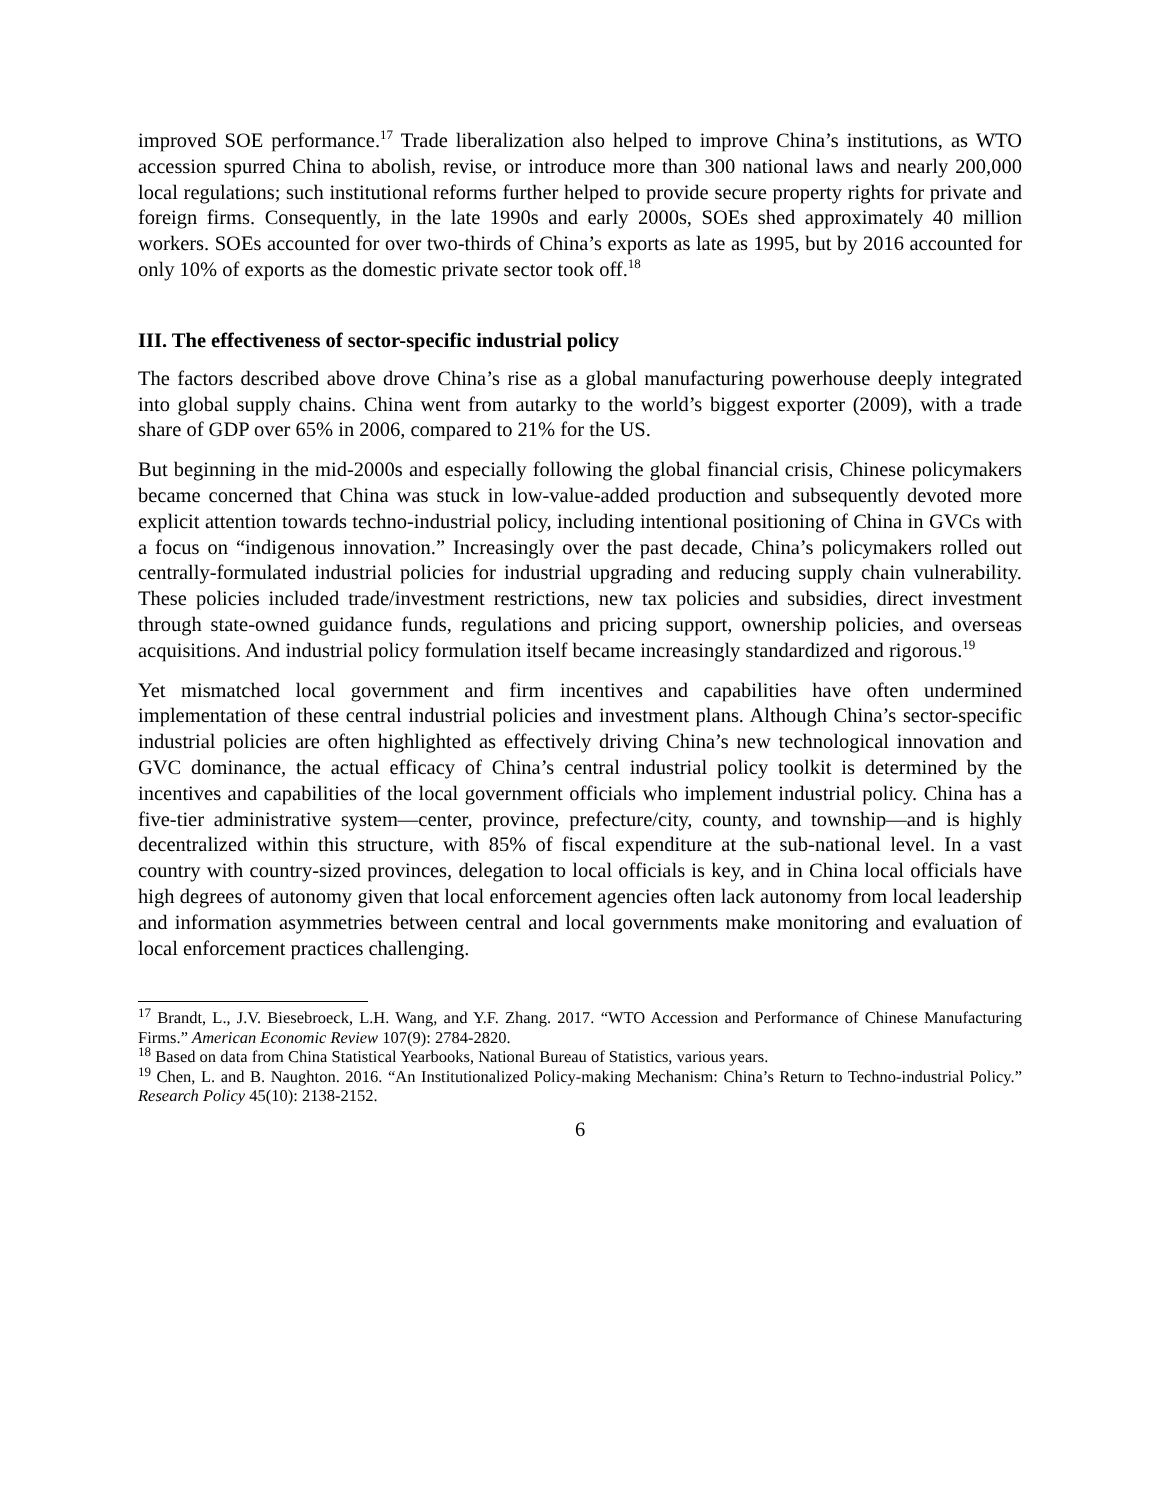improved SOE performance.<sup>17</sup> Trade liberalization also helped to improve China’s institutions, as WTO accession spurred China to abolish, revise, or introduce more than 300 national laws and nearly 200,000 local regulations; such institutional reforms further helped to provide secure property rights for private and foreign firms. Consequently, in the late 1990s and early 2000s, SOEs shed approximately 40 million workers. SOEs accounted for over two-thirds of China’s exports as late as 1995, but by 2016 accounted for only 10% of exports as the domestic private sector took off.<sup>18</sup>
III. The effectiveness of sector-specific industrial policy
The factors described above drove China’s rise as a global manufacturing powerhouse deeply integrated into global supply chains. China went from autarky to the world’s biggest exporter (2009), with a trade share of GDP over 65% in 2006, compared to 21% for the US.
But beginning in the mid-2000s and especially following the global financial crisis, Chinese policymakers became concerned that China was stuck in low-value-added production and subsequently devoted more explicit attention towards techno-industrial policy, including intentional positioning of China in GVCs with a focus on “indigenous innovation.” Increasingly over the past decade, China’s policymakers rolled out centrally-formulated industrial policies for industrial upgrading and reducing supply chain vulnerability. These policies included trade/investment restrictions, new tax policies and subsidies, direct investment through state-owned guidance funds, regulations and pricing support, ownership policies, and overseas acquisitions. And industrial policy formulation itself became increasingly standardized and rigorous.<sup>19</sup>
Yet mismatched local government and firm incentives and capabilities have often undermined implementation of these central industrial policies and investment plans. Although China’s sector-specific industrial policies are often highlighted as effectively driving China’s new technological innovation and GVC dominance, the actual efficacy of China’s central industrial policy toolkit is determined by the incentives and capabilities of the local government officials who implement industrial policy. China has a five-tier administrative system—center, province, prefecture/city, county, and township—and is highly decentralized within this structure, with 85% of fiscal expenditure at the sub-national level. In a vast country with country-sized provinces, delegation to local officials is key, and in China local officials have high degrees of autonomy given that local enforcement agencies often lack autonomy from local leadership and information asymmetries between central and local governments make monitoring and evaluation of local enforcement practices challenging.
<sup>17</sup> Brandt, L., J.V. Biesebroeck, L.H. Wang, and Y.F. Zhang. 2017. “WTO Accession and Performance of Chinese Manufacturing Firms.” American Economic Review 107(9): 2784-2820.
<sup>18</sup> Based on data from China Statistical Yearbooks, National Bureau of Statistics, various years.
<sup>19</sup> Chen, L. and B. Naughton. 2016. “An Institutionalized Policy-making Mechanism: China’s Return to Techno-industrial Policy.” Research Policy 45(10): 2138-2152.
6